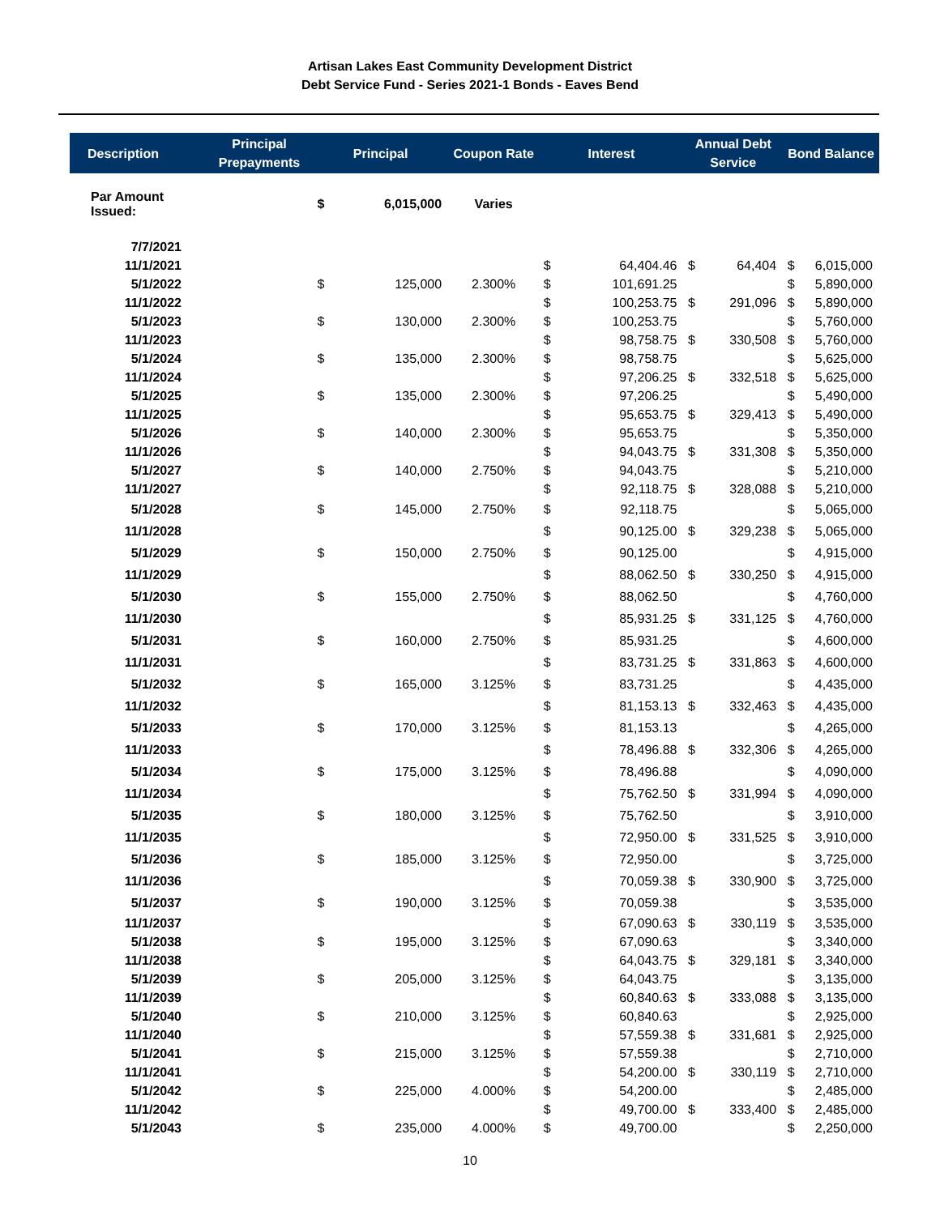Artisan Lakes East Community Development District
Debt Service Fund - Series 2021-1 Bonds - Eaves Bend
| Description | Principal Prepayments | Principal | | Coupon Rate | Interest | | Annual Debt Service | | Bond Balance | |
| --- | --- | --- | --- | --- | --- | --- | --- | --- | --- | --- |
| Par Amount Issued: | | $ | 6,015,000 | Varies | | | | | | |
| 7/7/2021 | | | | | | | | | | |
| 11/1/2021 | | | | | $ | 64,404.46 | $ | 64,404 | $ | 6,015,000 |
| 5/1/2022 | | $ | 125,000 | 2.300% | $ | 101,691.25 | | | $ | 5,890,000 |
| 11/1/2022 | | | | | $ | 100,253.75 | $ | 291,096 | $ | 5,890,000 |
| 5/1/2023 | | $ | 130,000 | 2.300% | $ | 100,253.75 | | | $ | 5,760,000 |
| 11/1/2023 | | | | | $ | 98,758.75 | $ | 330,508 | $ | 5,760,000 |
| 5/1/2024 | | $ | 135,000 | 2.300% | $ | 98,758.75 | | | $ | 5,625,000 |
| 11/1/2024 | | | | | $ | 97,206.25 | $ | 332,518 | $ | 5,625,000 |
| 5/1/2025 | | $ | 135,000 | 2.300% | $ | 97,206.25 | | | $ | 5,490,000 |
| 11/1/2025 | | | | | $ | 95,653.75 | $ | 329,413 | $ | 5,490,000 |
| 5/1/2026 | | $ | 140,000 | 2.300% | $ | 95,653.75 | | | $ | 5,350,000 |
| 11/1/2026 | | | | | $ | 94,043.75 | $ | 331,308 | $ | 5,350,000 |
| 5/1/2027 | | $ | 140,000 | 2.750% | $ | 94,043.75 | | | $ | 5,210,000 |
| 11/1/2027 | | | | | $ | 92,118.75 | $ | 328,088 | $ | 5,210,000 |
| 5/1/2028 | | $ | 145,000 | 2.750% | $ | 92,118.75 | | | $ | 5,065,000 |
| 11/1/2028 | | | | | $ | 90,125.00 | $ | 329,238 | $ | 5,065,000 |
| 5/1/2029 | | $ | 150,000 | 2.750% | $ | 90,125.00 | | | $ | 4,915,000 |
| 11/1/2029 | | | | | $ | 88,062.50 | $ | 330,250 | $ | 4,915,000 |
| 5/1/2030 | | $ | 155,000 | 2.750% | $ | 88,062.50 | | | $ | 4,760,000 |
| 11/1/2030 | | | | | $ | 85,931.25 | $ | 331,125 | $ | 4,760,000 |
| 5/1/2031 | | $ | 160,000 | 2.750% | $ | 85,931.25 | | | $ | 4,600,000 |
| 11/1/2031 | | | | | $ | 83,731.25 | $ | 331,863 | $ | 4,600,000 |
| 5/1/2032 | | $ | 165,000 | 3.125% | $ | 83,731.25 | | | $ | 4,435,000 |
| 11/1/2032 | | | | | $ | 81,153.13 | $ | 332,463 | $ | 4,435,000 |
| 5/1/2033 | | $ | 170,000 | 3.125% | $ | 81,153.13 | | | $ | 4,265,000 |
| 11/1/2033 | | | | | $ | 78,496.88 | $ | 332,306 | $ | 4,265,000 |
| 5/1/2034 | | $ | 175,000 | 3.125% | $ | 78,496.88 | | | $ | 4,090,000 |
| 11/1/2034 | | | | | $ | 75,762.50 | $ | 331,994 | $ | 4,090,000 |
| 5/1/2035 | | $ | 180,000 | 3.125% | $ | 75,762.50 | | | $ | 3,910,000 |
| 11/1/2035 | | | | | $ | 72,950.00 | $ | 331,525 | $ | 3,910,000 |
| 5/1/2036 | | $ | 185,000 | 3.125% | $ | 72,950.00 | | | $ | 3,725,000 |
| 11/1/2036 | | | | | $ | 70,059.38 | $ | 330,900 | $ | 3,725,000 |
| 5/1/2037 | | $ | 190,000 | 3.125% | $ | 70,059.38 | | | $ | 3,535,000 |
| 11/1/2037 | | | | | $ | 67,090.63 | $ | 330,119 | $ | 3,535,000 |
| 5/1/2038 | | $ | 195,000 | 3.125% | $ | 67,090.63 | | | $ | 3,340,000 |
| 11/1/2038 | | | | | $ | 64,043.75 | $ | 329,181 | $ | 3,340,000 |
| 5/1/2039 | | $ | 205,000 | 3.125% | $ | 64,043.75 | | | $ | 3,135,000 |
| 11/1/2039 | | | | | $ | 60,840.63 | $ | 333,088 | $ | 3,135,000 |
| 5/1/2040 | | $ | 210,000 | 3.125% | $ | 60,840.63 | | | $ | 2,925,000 |
| 11/1/2040 | | | | | $ | 57,559.38 | $ | 331,681 | $ | 2,925,000 |
| 5/1/2041 | | $ | 215,000 | 3.125% | $ | 57,559.38 | | | $ | 2,710,000 |
| 11/1/2041 | | | | | $ | 54,200.00 | $ | 330,119 | $ | 2,710,000 |
| 5/1/2042 | | $ | 225,000 | 4.000% | $ | 54,200.00 | | | $ | 2,485,000 |
| 11/1/2042 | | | | | $ | 49,700.00 | $ | 333,400 | $ | 2,485,000 |
| 5/1/2043 | | $ | 235,000 | 4.000% | $ | 49,700.00 | | | $ | 2,250,000 |
10